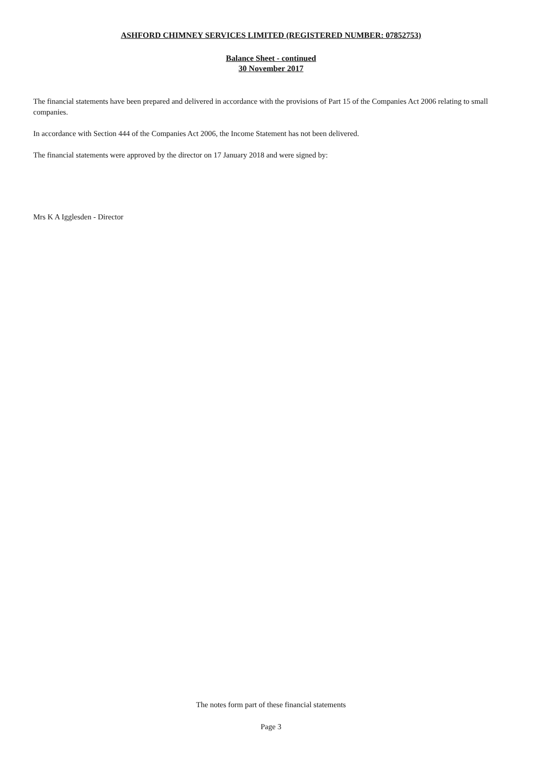ASHFORD CHIMNEY SERVICES LIMITED (REGISTERED NUMBER: 07852753)
Balance Sheet - continued
30 November 2017
The financial statements have been prepared and delivered in accordance with the provisions of Part 15 of the Companies Act 2006 relating to small companies.
In accordance with Section 444 of the Companies Act 2006, the Income Statement has not been delivered.
The financial statements were approved by the director on 17 January 2018 and were signed by:
Mrs K A Igglesden - Director
The notes form part of these financial statements
Page 3